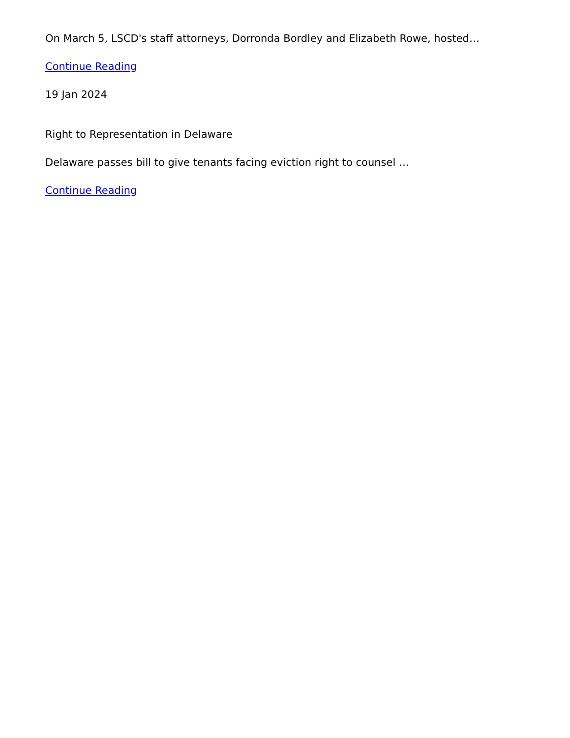On March 5, LSCD's staff attorneys, Dorronda Bordley and Elizabeth Rowe, hosted…
Continue Reading
19 Jan 2024
Right to Representation in Delaware
Delaware passes bill to give tenants facing eviction right to counsel …
Continue Reading